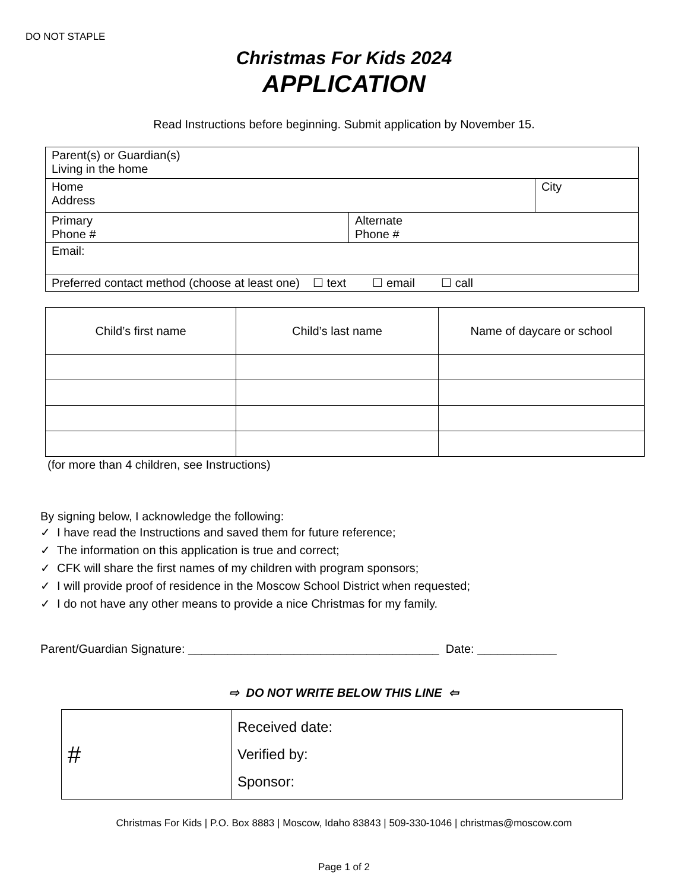DO NOT STAPLE
Christmas For Kids 2024
APPLICATION
Read Instructions before beginning. Submit application by November 15.
| Parent(s) or Guardian(s) Living in the home | | |
| Home Address | | City |
| Primary Phone # | Alternate Phone # | |
| Email: | | |
| Preferred contact method (choose at least one) ☐ text ☐ email ☐ call | | |
| Child’s first name | Child’s last name | Name of daycare or school |
| --- | --- | --- |
(for more than 4 children, see Instructions)
By signing below, I acknowledge the following:
✓ I have read the Instructions and saved them for future reference;
✓ The information on this application is true and correct;
✓ CFK will share the first names of my children with program sponsors;
✓ I will provide proof of residence in the Moscow School District when requested;
✓ I do not have any other means to provide a nice Christmas for my family.
Parent/Guardian Signature: ______________________________________ Date: ____________
⇨ DO NOT WRITE BELOW THIS LINE ⇦
| # | Received date: Verified by: Sponsor: |
Christmas For Kids | P.O. Box 8883 | Moscow, Idaho 83843 | 509-330-1046 | christmas@moscow.com
Page 1 of 2